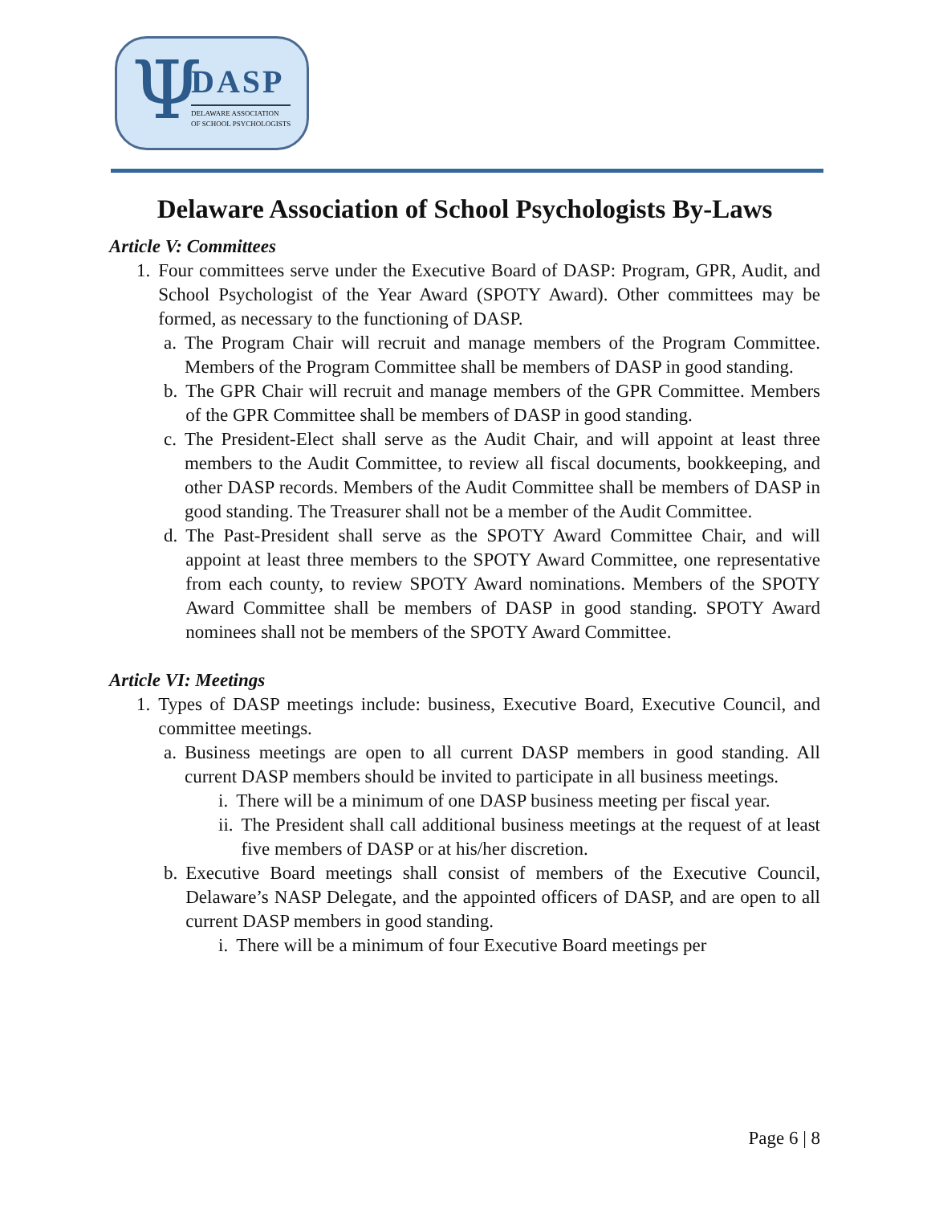Ψ DASP
DELAWARE ASSOCIATION
OF SCHOOL PSYCHOLOGISTS
Delaware Association of School Psychologists By-Laws
Article V: Committees
1. Four committees serve under the Executive Board of DASP: Program, GPR, Audit, and School Psychologist of the Year Award (SPOTY Award). Other committees may be formed, as necessary to the functioning of DASP.
a. The Program Chair will recruit and manage members of the Program Committee. Members of the Program Committee shall be members of DASP in good standing.
b. The GPR Chair will recruit and manage members of the GPR Committee. Members of the GPR Committee shall be members of DASP in good standing.
c. The President-Elect shall serve as the Audit Chair, and will appoint at least three members to the Audit Committee, to review all fiscal documents, bookkeeping, and other DASP records. Members of the Audit Committee shall be members of DASP in good standing. The Treasurer shall not be a member of the Audit Committee.
d. The Past-President shall serve as the SPOTY Award Committee Chair, and will appoint at least three members to the SPOTY Award Committee, one representative from each county, to review SPOTY Award nominations. Members of the SPOTY Award Committee shall be members of DASP in good standing. SPOTY Award nominees shall not be members of the SPOTY Award Committee.
Article VI: Meetings
1. Types of DASP meetings include: business, Executive Board, Executive Council, and committee meetings.
a. Business meetings are open to all current DASP members in good standing. All current DASP members should be invited to participate in all business meetings.
i. There will be a minimum of one DASP business meeting per fiscal year.
ii. The President shall call additional business meetings at the request of at least five members of DASP or at his/her discretion.
b. Executive Board meetings shall consist of members of the Executive Council, Delaware’s NASP Delegate, and the appointed officers of DASP, and are open to all current DASP members in good standing.
i. There will be a minimum of four Executive Board meetings per
Page 6 | 8